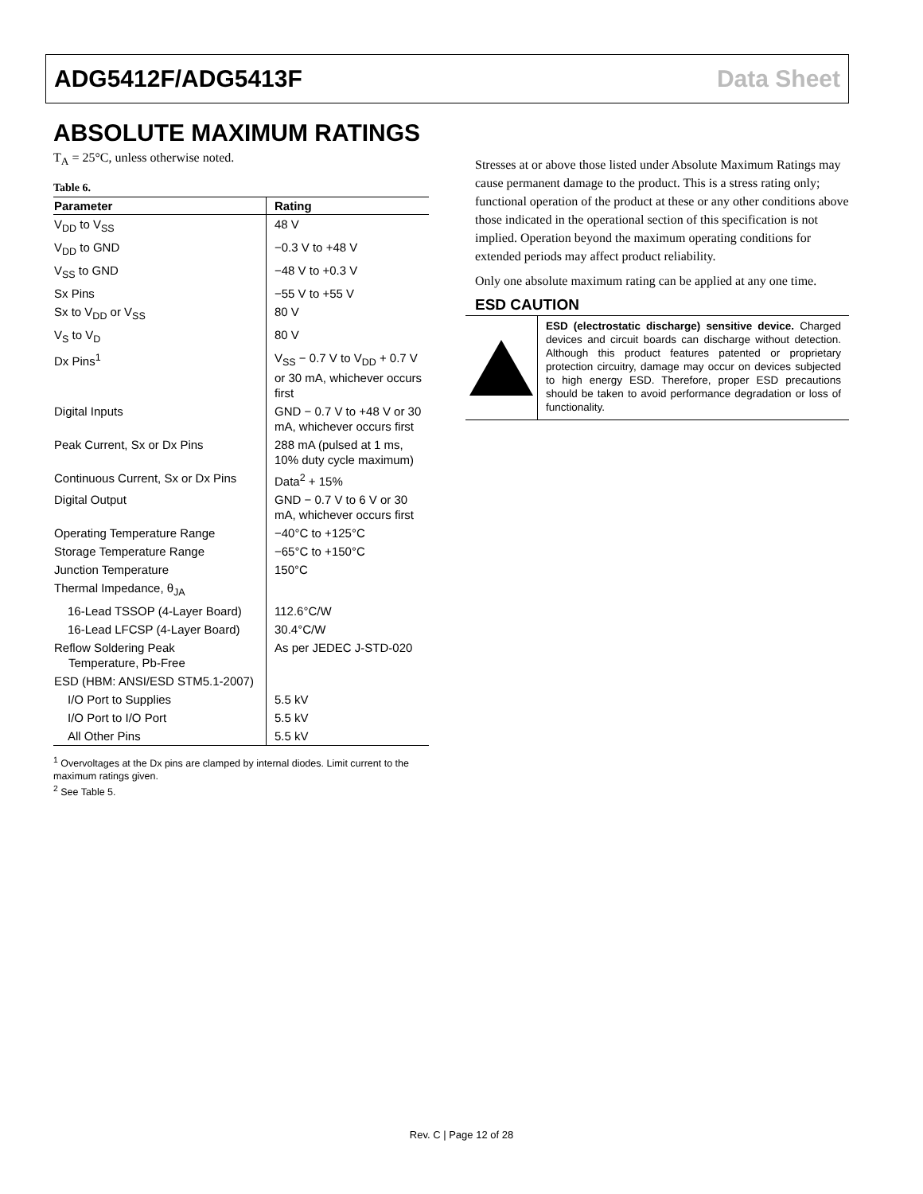ADG5412F/ADG5413F Data Sheet
ABSOLUTE MAXIMUM RATINGS
T<sub>A</sub> = 25°C, unless otherwise noted.
Table 6.
| Parameter | Rating |
| --- | --- |
| V<sub>DD</sub> to V<sub>SS</sub> | 48 V |
| V<sub>DD</sub> to GND | −0.3 V to +48 V |
| V<sub>SS</sub> to GND | −48 V to +0.3 V |
| Sx Pins | −55 V to +55 V |
| Sx to V<sub>DD</sub> or V<sub>SS</sub> | 80 V |
| V<sub>S</sub> to V<sub>D</sub> | 80 V |
| Dx Pins<sup>1</sup> | V<sub>SS</sub> − 0.7 V to V<sub>DD</sub> + 0.7 V or 30 mA, whichever occurs first |
| Digital Inputs | GND − 0.7 V to +48 V or 30 mA, whichever occurs first |
| Peak Current, Sx or Dx Pins | 288 mA (pulsed at 1 ms, 10% duty cycle maximum) |
| Continuous Current, Sx or Dx Pins | Data<sup>2</sup> + 15% |
| Digital Output | GND − 0.7 V to 6 V or 30 mA, whichever occurs first |
| Operating Temperature Range | −40°C to +125°C |
| Storage Temperature Range | −65°C to +150°C |
| Junction Temperature | 150°C |
| Thermal Impedance, θ<sub>JA</sub> | |
| 16-Lead TSSOP (4-Layer Board) | 112.6°C/W |
| 16-Lead LFCSP (4-Layer Board) | 30.4°C/W |
| Reflow Soldering Peak Temperature, Pb-Free | As per JEDEC J-STD-020 |
| ESD (HBM: ANSI/ESD STM5.1-2007) | |
| I/O Port to Supplies | 5.5 kV |
| I/O Port to I/O Port | 5.5 kV |
| All Other Pins | 5.5 kV |
<sup>1</sup> Overvoltages at the Dx pins are clamped by internal diodes. Limit current to the maximum ratings given.
<sup>2</sup> See Table 5.
Stresses at or above those listed under Absolute Maximum Ratings may cause permanent damage to the product. This is a stress rating only; functional operation of the product at these or any other conditions above those indicated in the operational section of this specification is not implied. Operation beyond the maximum operating conditions for extended periods may affect product reliability.
Only one absolute maximum rating can be applied at any one time.
ESD CAUTION
ESD (electrostatic discharge) sensitive device. Charged devices and circuit boards can discharge without detection. Although this product features patented or proprietary protection circuitry, damage may occur on devices subjected to high energy ESD. Therefore, proper ESD precautions should be taken to avoid performance degradation or loss of functionality.
Rev. C | Page 12 of 28